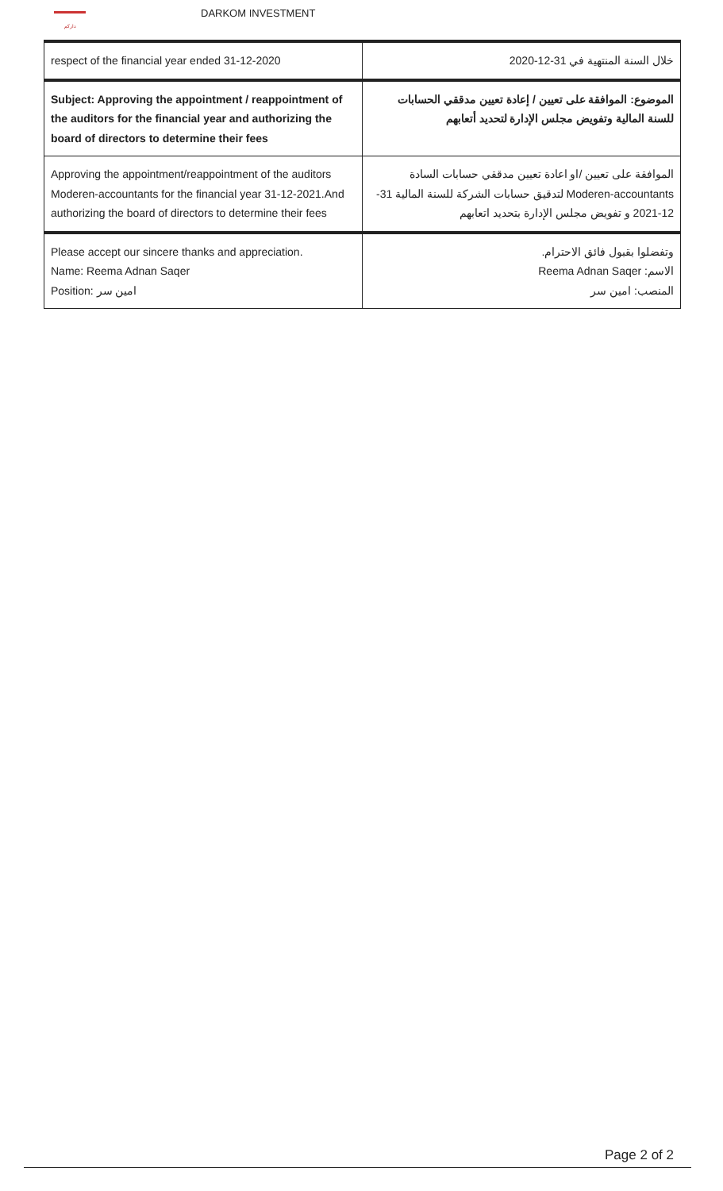داركم
DARKOM INVESTMENT
| respect of the financial year ended 31-12-2020 | خلال السنة المنتهية في 31-12-2020 |
| Subject: Approving the appointment / reappointment of the auditors for the financial year and authorizing the board of directors to determine their fees | الموضوع: الموافقة على تعيين / إعادة تعيين مدققي الحسابات للسنة المالية وتفويض مجلس الإدارة لتحديد أتعابهم |
| Approving the appointment/reappointment of the auditors Moderen-accountants for the financial year 31-12-2021.And authorizing the board of directors to determine their fees | الموافقة على تعيين /او اعادة تعيين مدققي حسابات السادة Moderen-accountants لتدقيق حسابات الشركة للسنة المالية 31-12-2021 و تفويض مجلس الإدارة بتحديد اتعابهم |
| Please accept our sincere thanks and appreciation. Name: Reema Adnan Saqer Position: امين سر | وتفضلوا بقبول فائق الاحترام. الاسم: Reema Adnan Saqer المنصب: امين سر |
Page 2 of 2